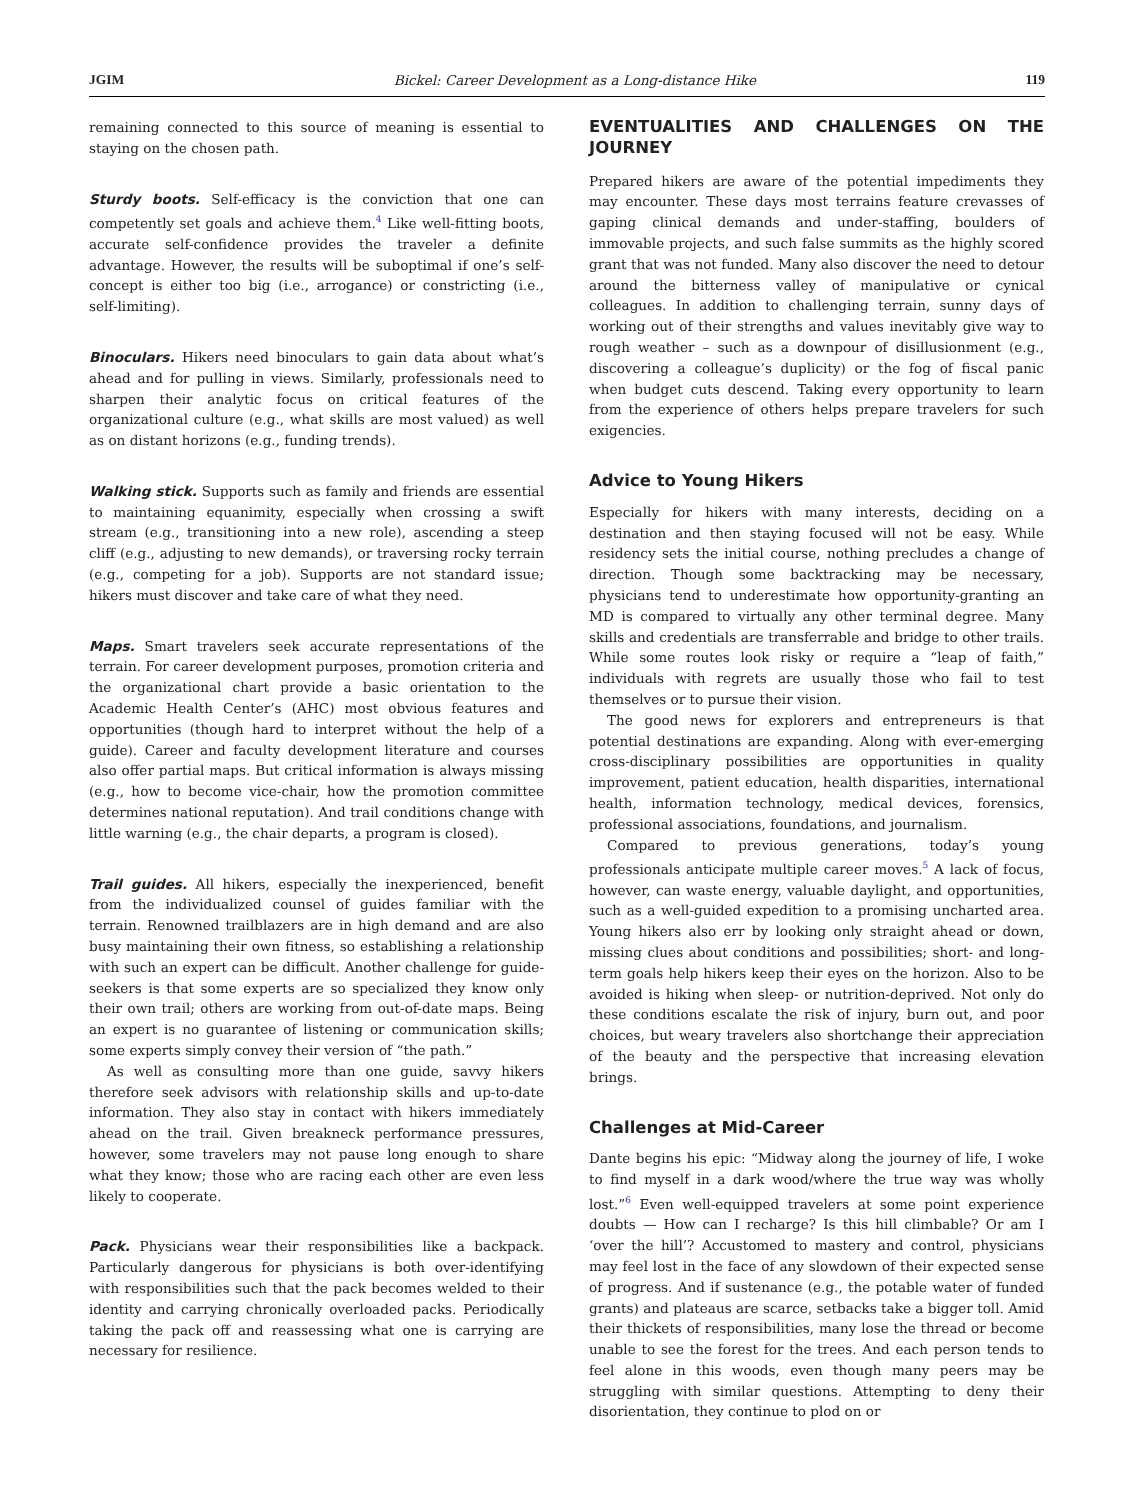JGIM Bickel: Career Development as a Long-distance Hike 119
remaining connected to this source of meaning is essential to staying on the chosen path.
Sturdy boots. Self-efficacy is the conviction that one can competently set goals and achieve them.<sup>4</sup> Like well-fitting boots, accurate self-confidence provides the traveler a definite advantage. However, the results will be suboptimal if one’s self-concept is either too big (i.e., arrogance) or constricting (i.e., self-limiting).
Binoculars. Hikers need binoculars to gain data about what’s ahead and for pulling in views. Similarly, professionals need to sharpen their analytic focus on critical features of the organizational culture (e.g., what skills are most valued) as well as on distant horizons (e.g., funding trends).
Walking stick. Supports such as family and friends are essential to maintaining equanimity, especially when crossing a swift stream (e.g., transitioning into a new role), ascending a steep cliff (e.g., adjusting to new demands), or traversing rocky terrain (e.g., competing for a job). Supports are not standard issue; hikers must discover and take care of what they need.
Maps. Smart travelers seek accurate representations of the terrain. For career development purposes, promotion criteria and the organizational chart provide a basic orientation to the Academic Health Center’s (AHC) most obvious features and opportunities (though hard to interpret without the help of a guide). Career and faculty development literature and courses also offer partial maps. But critical information is always missing (e.g., how to become vice-chair, how the promotion committee determines national reputation). And trail conditions change with little warning (e.g., the chair departs, a program is closed).
Trail guides. All hikers, especially the inexperienced, benefit from the individualized counsel of guides familiar with the terrain. Renowned trailblazers are in high demand and are also busy maintaining their own fitness, so establishing a relationship with such an expert can be difficult. Another challenge for guide-seekers is that some experts are so specialized they know only their own trail; others are working from out-of-date maps. Being an expert is no guarantee of listening or communication skills; some experts simply convey their version of “the path.”
As well as consulting more than one guide, savvy hikers therefore seek advisors with relationship skills and up-to-date information. They also stay in contact with hikers immediately ahead on the trail. Given breakneck performance pressures, however, some travelers may not pause long enough to share what they know; those who are racing each other are even less likely to cooperate.
Pack. Physicians wear their responsibilities like a backpack. Particularly dangerous for physicians is both over-identifying with responsibilities such that the pack becomes welded to their identity and carrying chronically overloaded packs. Periodically taking the pack off and reassessing what one is carrying are necessary for resilience.
EVENTUALITIES AND CHALLENGES ON THE JOURNEY
Prepared hikers are aware of the potential impediments they may encounter. These days most terrains feature crevasses of gaping clinical demands and under-staffing, boulders of immovable projects, and such false summits as the highly scored grant that was not funded. Many also discover the need to detour around the bitterness valley of manipulative or cynical colleagues. In addition to challenging terrain, sunny days of working out of their strengths and values inevitably give way to rough weather – such as a downpour of disillusionment (e.g., discovering a colleague’s duplicity) or the fog of fiscal panic when budget cuts descend. Taking every opportunity to learn from the experience of others helps prepare travelers for such exigencies.
Advice to Young Hikers
Especially for hikers with many interests, deciding on a destination and then staying focused will not be easy. While residency sets the initial course, nothing precludes a change of direction. Though some backtracking may be necessary, physicians tend to underestimate how opportunity-granting an MD is compared to virtually any other terminal degree. Many skills and credentials are transferrable and bridge to other trails. While some routes look risky or require a “leap of faith,” individuals with regrets are usually those who fail to test themselves or to pursue their vision.
The good news for explorers and entrepreneurs is that potential destinations are expanding. Along with ever-emerging cross-disciplinary possibilities are opportunities in quality improvement, patient education, health disparities, international health, information technology, medical devices, forensics, professional associations, foundations, and journalism.
Compared to previous generations, today’s young professionals anticipate multiple career moves.<sup>5</sup> A lack of focus, however, can waste energy, valuable daylight, and opportunities, such as a well-guided expedition to a promising uncharted area. Young hikers also err by looking only straight ahead or down, missing clues about conditions and possibilities; short- and long-term goals help hikers keep their eyes on the horizon. Also to be avoided is hiking when sleep- or nutrition-deprived. Not only do these conditions escalate the risk of injury, burn out, and poor choices, but weary travelers also shortchange their appreciation of the beauty and the perspective that increasing elevation brings.
Challenges at Mid-Career
Dante begins his epic: “Midway along the journey of life, I woke to find myself in a dark wood/where the true way was wholly lost.”<sup>6</sup> Even well-equipped travelers at some point experience doubts — How can I recharge? Is this hill climbable? Or am I ‘over the hill’? Accustomed to mastery and control, physicians may feel lost in the face of any slowdown of their expected sense of progress. And if sustenance (e.g., the potable water of funded grants) and plateaus are scarce, setbacks take a bigger toll. Amid their thickets of responsibilities, many lose the thread or become unable to see the forest for the trees. And each person tends to feel alone in this woods, even though many peers may be struggling with similar questions. Attempting to deny their disorientation, they continue to plod on or